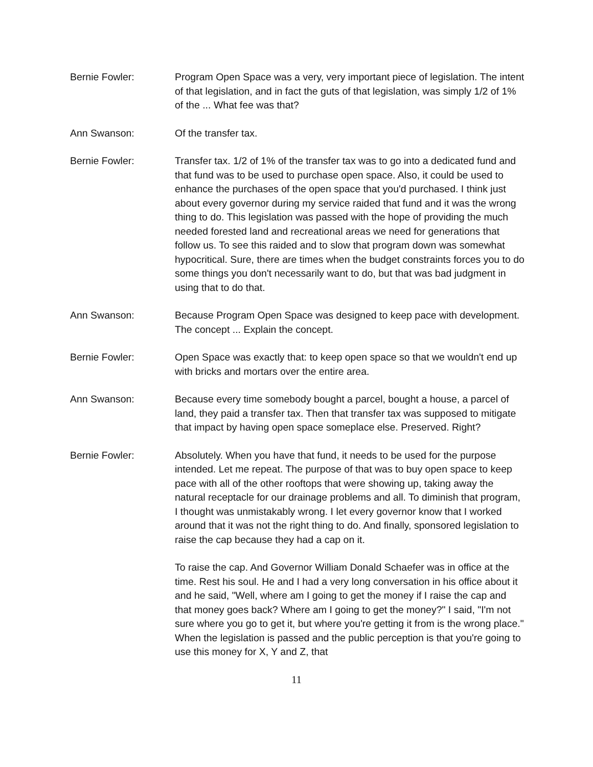Bernie Fowler: Program Open Space was a very, very important piece of legislation. The intent of that legislation, and in fact the guts of that legislation, was simply 1/2 of 1% of the ... What fee was that?
Ann Swanson: Of the transfer tax.
Bernie Fowler: Transfer tax. 1/2 of 1% of the transfer tax was to go into a dedicated fund and that fund was to be used to purchase open space. Also, it could be used to enhance the purchases of the open space that you'd purchased. I think just about every governor during my service raided that fund and it was the wrong thing to do. This legislation was passed with the hope of providing the much needed forested land and recreational areas we need for generations that follow us. To see this raided and to slow that program down was somewhat hypocritical. Sure, there are times when the budget constraints forces you to do some things you don't necessarily want to do, but that was bad judgment in using that to do that.
Ann Swanson: Because Program Open Space was designed to keep pace with development. The concept ... Explain the concept.
Bernie Fowler: Open Space was exactly that: to keep open space so that we wouldn't end up with bricks and mortars over the entire area.
Ann Swanson: Because every time somebody bought a parcel, bought a house, a parcel of land, they paid a transfer tax. Then that transfer tax was supposed to mitigate that impact by having open space someplace else. Preserved. Right?
Bernie Fowler: Absolutely. When you have that fund, it needs to be used for the purpose intended. Let me repeat. The purpose of that was to buy open space to keep pace with all of the other rooftops that were showing up, taking away the natural receptacle for our drainage problems and all. To diminish that program, I thought was unmistakably wrong. I let every governor know that I worked around that it was not the right thing to do. And finally, sponsored legislation to raise the cap because they had a cap on it.
To raise the cap. And Governor William Donald Schaefer was in office at the time. Rest his soul. He and I had a very long conversation in his office about it and he said, "Well, where am I going to get the money if I raise the cap and that money goes back? Where am I going to get the money?" I said, "I'm not sure where you go to get it, but where you're getting it from is the wrong place." When the legislation is passed and the public perception is that you're going to use this money for X, Y and Z, that
11